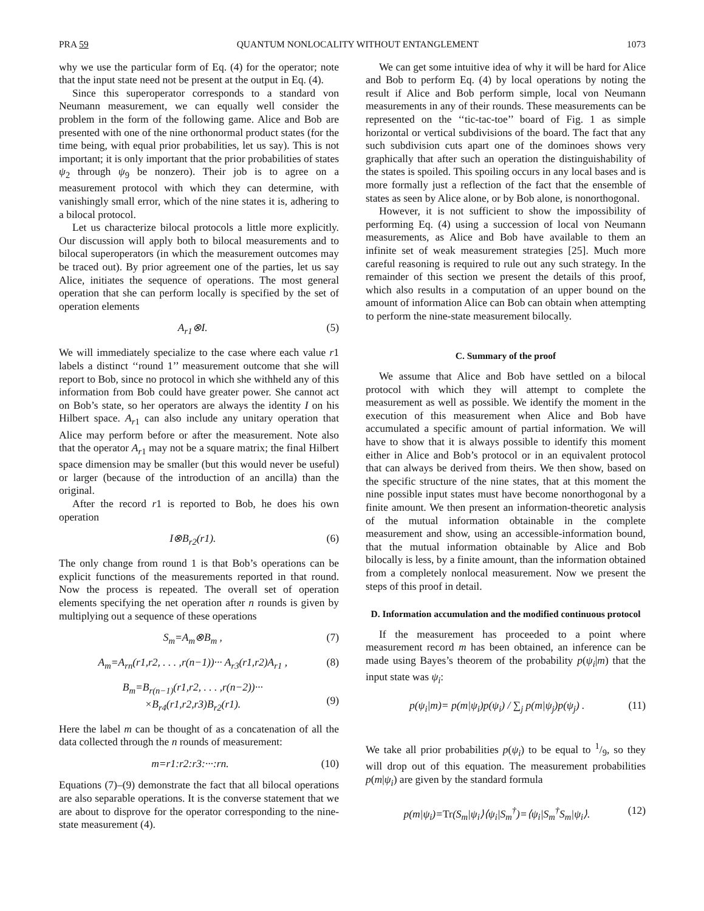PRA 59 QUANTUM NONLOCALITY WITHOUT ENTANGLEMENT 1073
why we use the particular form of Eq. (4) for the operator; note that the input state need not be present at the output in Eq. (4).
Since this superoperator corresponds to a standard von Neumann measurement, we can equally well consider the problem in the form of the following game. Alice and Bob are presented with one of the nine orthonormal product states (for the time being, with equal prior probabilities, let us say). This is not important; it is only important that the prior probabilities of states ψ<sub>2</sub> through ψ<sub>9</sub> be nonzero). Their job is to agree on a measurement protocol with which they can determine, with vanishingly small error, which of the nine states it is, adhering to a bilocal protocol.
Let us characterize bilocal protocols a little more explicitly. Our discussion will apply both to bilocal measurements and to bilocal superoperators (in which the measurement outcomes may be traced out). By prior agreement one of the parties, let us say Alice, initiates the sequence of operations. The most general operation that she can perform locally is specified by the set of operation elements
A<sub>r1</sub>⊗I. (5)
We will immediately specialize to the case where each value r1 labels a distinct ‘‘round 1’’ measurement outcome that she will report to Bob, since no protocol in which she withheld any of this information from Bob could have greater power. She cannot act on Bob’s state, so her operators are always the identity I on his Hilbert space. A<sub>r1</sub> can also include any unitary operation that Alice may perform before or after the measurement. Note also that the operator A<sub>r1</sub> may not be a square matrix; the final Hilbert space dimension may be smaller (but this would never be useful) or larger (because of the introduction of an ancilla) than the original.
After the record r1 is reported to Bob, he does his own operation
I⊗B<sub>r2</sub>(r1). (6)
The only change from round 1 is that Bob’s operations can be explicit functions of the measurements reported in that round. Now the process is repeated. The overall set of operation elements specifying the net operation after n rounds is given by multiplying out a sequence of these operations
S<sub>m</sub>=A<sub>m</sub>⊗B<sub>m</sub> , (7)
A<sub>m</sub>=A<sub>rn</sub>(r1,r2, . . . ,r(n−1))··· A<sub>r3</sub>(r1,r2)A<sub>r1</sub> , (8)
B<sub>m</sub>=B<sub>r(n−1)</sub>(r1,r2, . . . ,r(n−2))···
×B<sub>r4</sub>(r1,r2,r3)B<sub>r2</sub>(r1).
(9)
Here the label m can be thought of as a concatenation of all the data collected through the n rounds of measurement:
m=r1:r2:r3:···:rn. (10)
Equations (7)–(9) demonstrate the fact that all bilocal operations are also separable operations. It is the converse statement that we are about to disprove for the operator corresponding to the nine-state measurement (4).
We can get some intuitive idea of why it will be hard for Alice and Bob to perform Eq. (4) by local operations by noting the result if Alice and Bob perform simple, local von Neumann measurements in any of their rounds. These measurements can be represented on the ‘‘tic-tac-toe’’ board of Fig. 1 as simple horizontal or vertical subdivisions of the board. The fact that any such subdivision cuts apart one of the dominoes shows very graphically that after such an operation the distinguishability of the states is spoiled. This spoiling occurs in any local bases and is more formally just a reflection of the fact that the ensemble of states as seen by Alice alone, or by Bob alone, is nonorthogonal.
However, it is not sufficient to show the impossibility of performing Eq. (4) using a succession of local von Neumann measurements, as Alice and Bob have available to them an infinite set of weak measurement strategies [25]. Much more careful reasoning is required to rule out any such strategy. In the remainder of this section we present the details of this proof, which also results in a computation of an upper bound on the amount of information Alice can Bob can obtain when attempting to perform the nine-state measurement bilocally.
C. Summary of the proof
We assume that Alice and Bob have settled on a bilocal protocol with which they will attempt to complete the measurement as well as possible. We identify the moment in the execution of this measurement when Alice and Bob have accumulated a specific amount of partial information. We will have to show that it is always possible to identify this moment either in Alice and Bob’s protocol or in an equivalent protocol that can always be derived from theirs. We then show, based on the specific structure of the nine states, that at this moment the nine possible input states must have become nonorthogonal by a finite amount. We then present an information-theoretic analysis of the mutual information obtainable in the complete measurement and show, using an accessible-information bound, that the mutual information obtainable by Alice and Bob bilocally is less, by a finite amount, than the information obtained from a completely nonlocal measurement. Now we present the steps of this proof in detail.
D. Information accumulation and the modified continuous protocol
If the measurement has proceeded to a point where measurement record m has been obtained, an inference can be made using Bayes’s theorem of the probability p(ψ<sub>i</sub>|m) that the input state was ψ<sub>i</sub>:
p(ψ<sub>i</sub>|m)= p(m|ψ<sub>i</sub>)p(ψ<sub>i</sub>) / ∑<sub>j</sub> p(m|ψ<sub>j</sub>)p(ψ<sub>j</sub>) . (11)
We take all prior probabilities p(ψ<sub>i</sub>) to be equal to 1/9, so they will drop out of this equation. The measurement probabilities p(m|ψ<sub>i</sub>) are given by the standard formula
p(m|ψ<sub>i</sub>)=Tr(S<sub>m</sub>|ψ<sub>i</sub>⟩⟨ψ<sub>i</sub>|S<sub>m</sub><sup>†</sup>)=⟨ψ<sub>i</sub>|S<sub>m</sub><sup>†</sup>S<sub>m</sub>|ψ<sub>i</sub>⟩. (12)